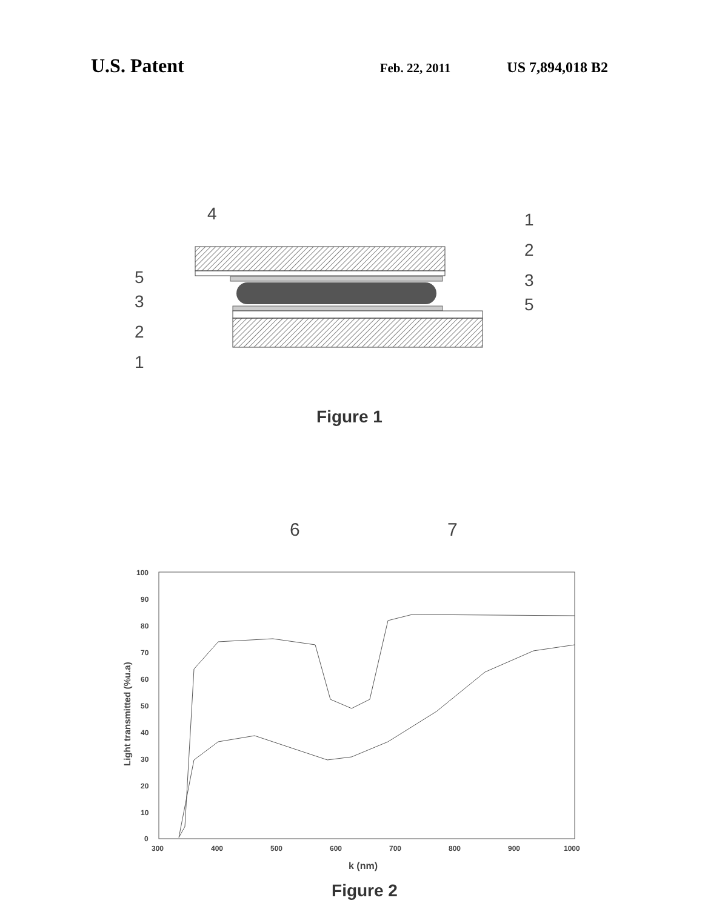U.S. Patent Feb. 22, 2011 US 7,894,018 B2
4
1
2
3
5
5
3
2
1
Figure 1
6
7
100
90
80
70
60
50
40
30
20
10
0
300
400
500
600
700
800
900
1000
k (nm)
Light transmitted (%u.a)
Figure 2